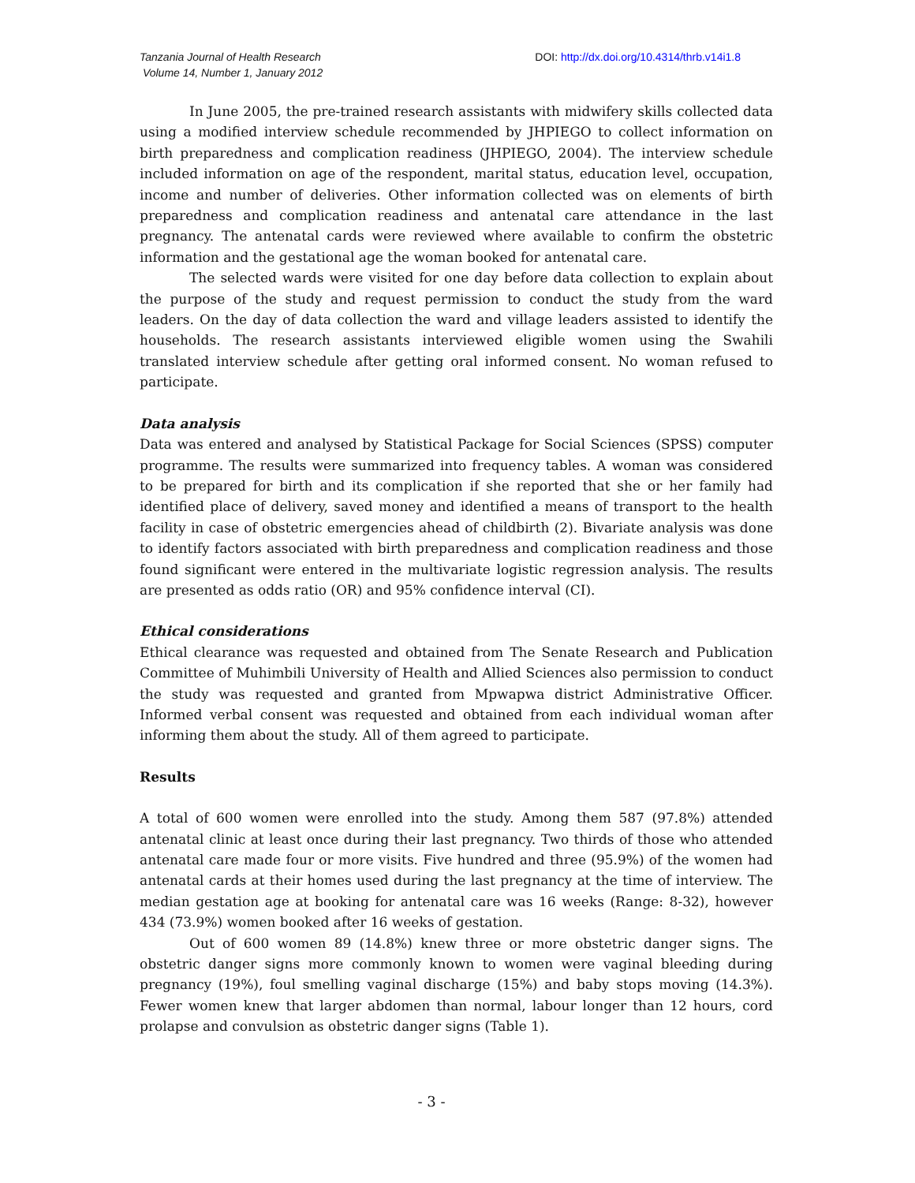Tanzania Journal of Health Research
Volume 14, Number 1, January 2012
DOI: http://dx.doi.org/10.4314/thrb.v14i1.8
In June 2005, the pre-trained research assistants with midwifery skills collected data using a modified interview schedule recommended by JHPIEGO to collect information on birth preparedness and complication readiness (JHPIEGO, 2004). The interview schedule included information on age of the respondent, marital status, education level, occupation, income and number of deliveries. Other information collected was on elements of birth preparedness and complication readiness and antenatal care attendance in the last pregnancy. The antenatal cards were reviewed where available to confirm the obstetric information and the gestational age the woman booked for antenatal care.
The selected wards were visited for one day before data collection to explain about the purpose of the study and request permission to conduct the study from the ward leaders. On the day of data collection the ward and village leaders assisted to identify the households. The research assistants interviewed eligible women using the Swahili translated interview schedule after getting oral informed consent. No woman refused to participate.
Data analysis
Data was entered and analysed by Statistical Package for Social Sciences (SPSS) computer programme. The results were summarized into frequency tables. A woman was considered to be prepared for birth and its complication if she reported that she or her family had identified place of delivery, saved money and identified a means of transport to the health facility in case of obstetric emergencies ahead of childbirth (2). Bivariate analysis was done to identify factors associated with birth preparedness and complication readiness and those found significant were entered in the multivariate logistic regression analysis. The results are presented as odds ratio (OR) and 95% confidence interval (CI).
Ethical considerations
Ethical clearance was requested and obtained from The Senate Research and Publication Committee of Muhimbili University of Health and Allied Sciences also permission to conduct the study was requested and granted from Mpwapwa district Administrative Officer. Informed verbal consent was requested and obtained from each individual woman after informing them about the study. All of them agreed to participate.
Results
A total of 600 women were enrolled into the study. Among them 587 (97.8%) attended antenatal clinic at least once during their last pregnancy. Two thirds of those who attended antenatal care made four or more visits. Five hundred and three (95.9%) of the women had antenatal cards at their homes used during the last pregnancy at the time of interview. The median gestation age at booking for antenatal care was 16 weeks (Range: 8-32), however 434 (73.9%) women booked after 16 weeks of gestation.
Out of 600 women 89 (14.8%) knew three or more obstetric danger signs. The obstetric danger signs more commonly known to women were vaginal bleeding during pregnancy (19%), foul smelling vaginal discharge (15%) and baby stops moving (14.3%). Fewer women knew that larger abdomen than normal, labour longer than 12 hours, cord prolapse and convulsion as obstetric danger signs (Table 1).
- 3 -